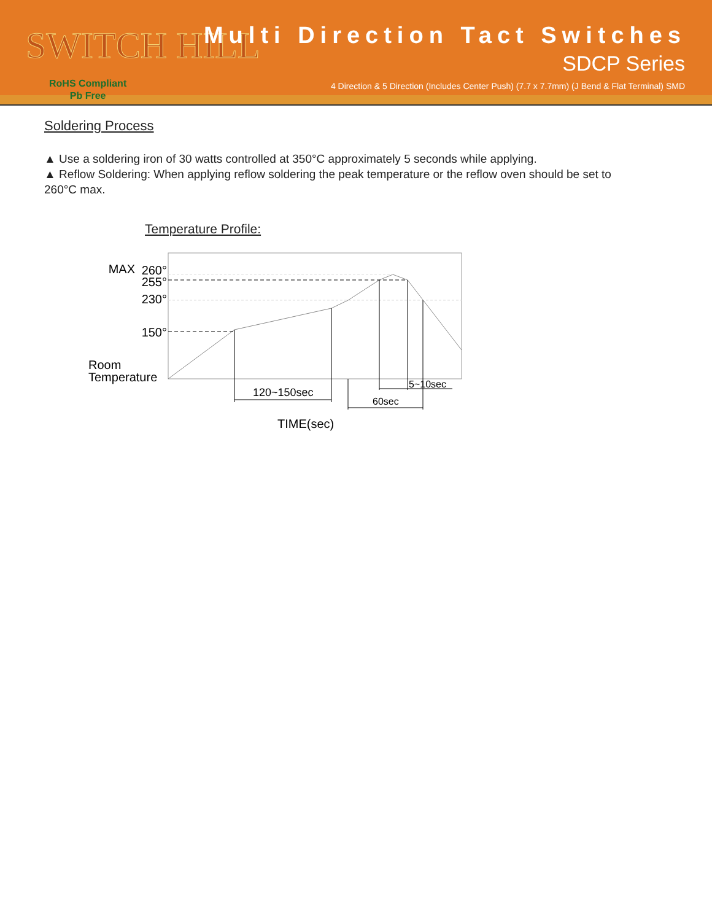SWITCH HILL
RoHS Compliant
Pb Free
Multi Direction Tact Switches
SDCP Series
4 Direction & 5 Direction (Includes Center Push) (7.7 x 7.7mm) (J Bend & Flat Terminal) SMD
Soldering Process
▲ Use a soldering iron of 30 watts controlled at 350°C approximately 5 seconds while applying.
▲ Reflow Soldering: When applying reflow soldering the peak temperature or the reflow oven should be set to 260°C max.
Temperature Profile:
260°
MAX
255°
230°
150°
Room
Temperature
120~150sec
5~10sec
60sec
TIME(sec)